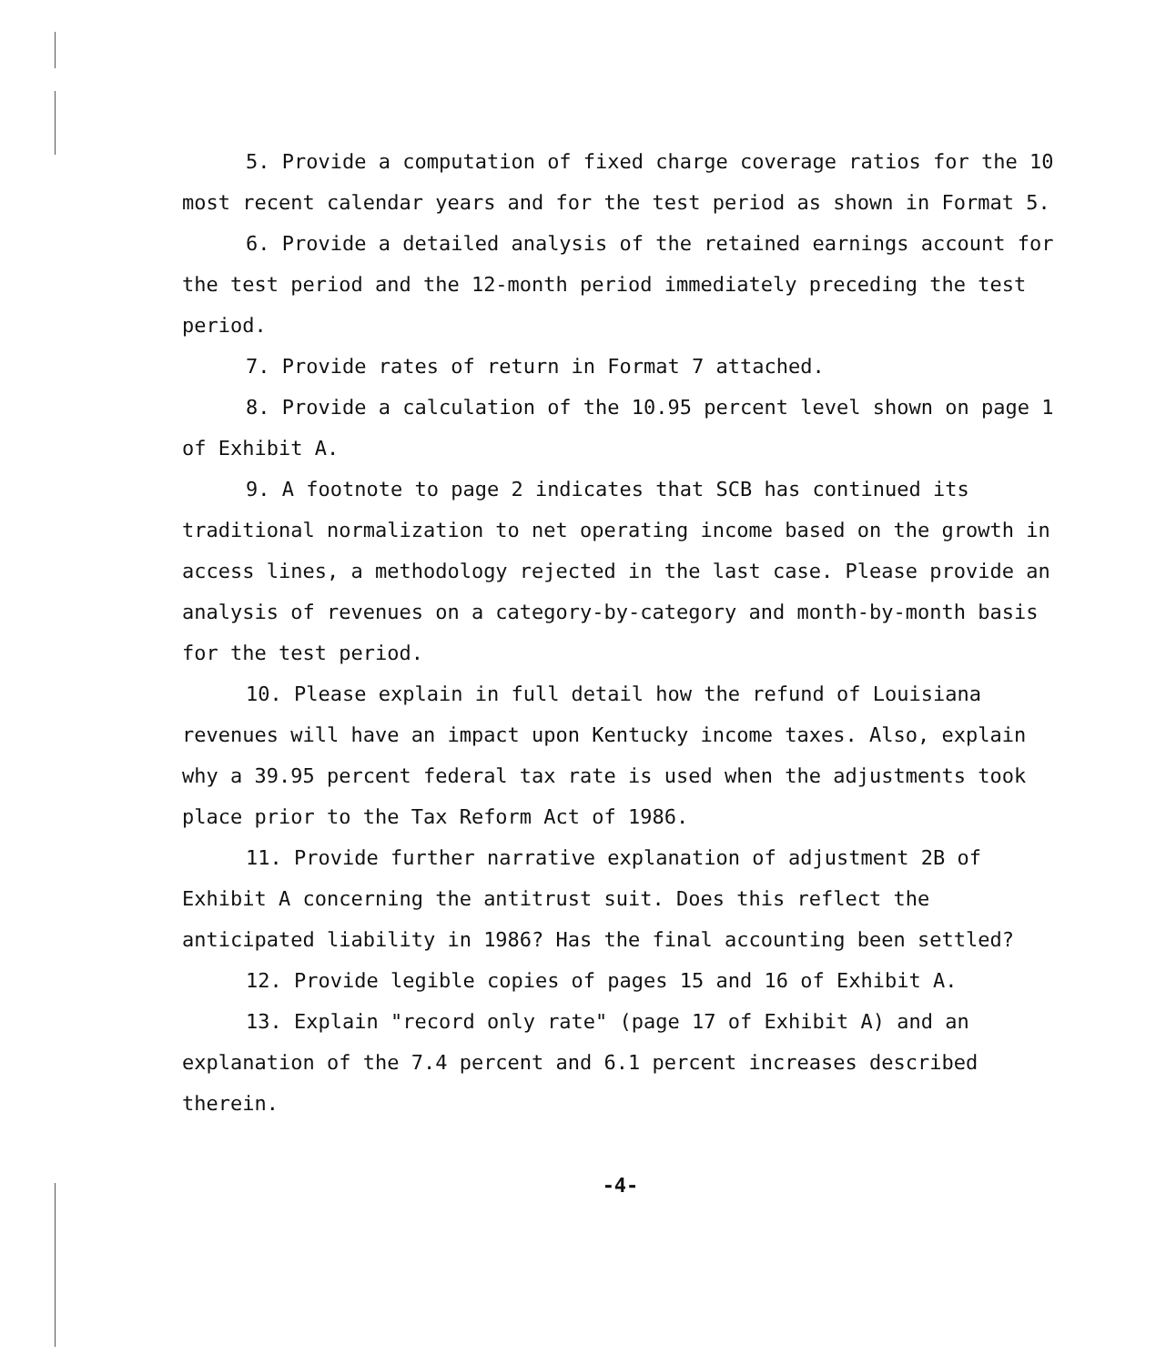5. Provide a computation of fixed charge coverage ratios for the 10 most recent calendar years and for the test period as shown in Format 5.
6. Provide a detailed analysis of the retained earnings account for the test period and the 12-month period immediately preceding the test period.
7. Provide rates of return in Format 7 attached.
8. Provide a calculation of the 10.95 percent level shown on page 1 of Exhibit A.
9. A footnote to page 2 indicates that SCB has continued its traditional normalization to net operating income based on the growth in access lines, a methodology rejected in the last case. Please provide an analysis of revenues on a category-by-category and month-by-month basis for the test period.
10. Please explain in full detail how the refund of Louisiana revenues will have an impact upon Kentucky income taxes. Also, explain why a 39.95 percent federal tax rate is used when the adjustments took place prior to the Tax Reform Act of 1986.
11. Provide further narrative explanation of adjustment 2B of Exhibit A concerning the antitrust suit. Does this reflect the anticipated liability in 1986? Has the final accounting been settled?
12. Provide legible copies of pages 15 and 16 of Exhibit A.
13. Explain "record only rate" (page 17 of Exhibit A) and an explanation of the 7.4 percent and 6.1 percent increases described therein.
-4-